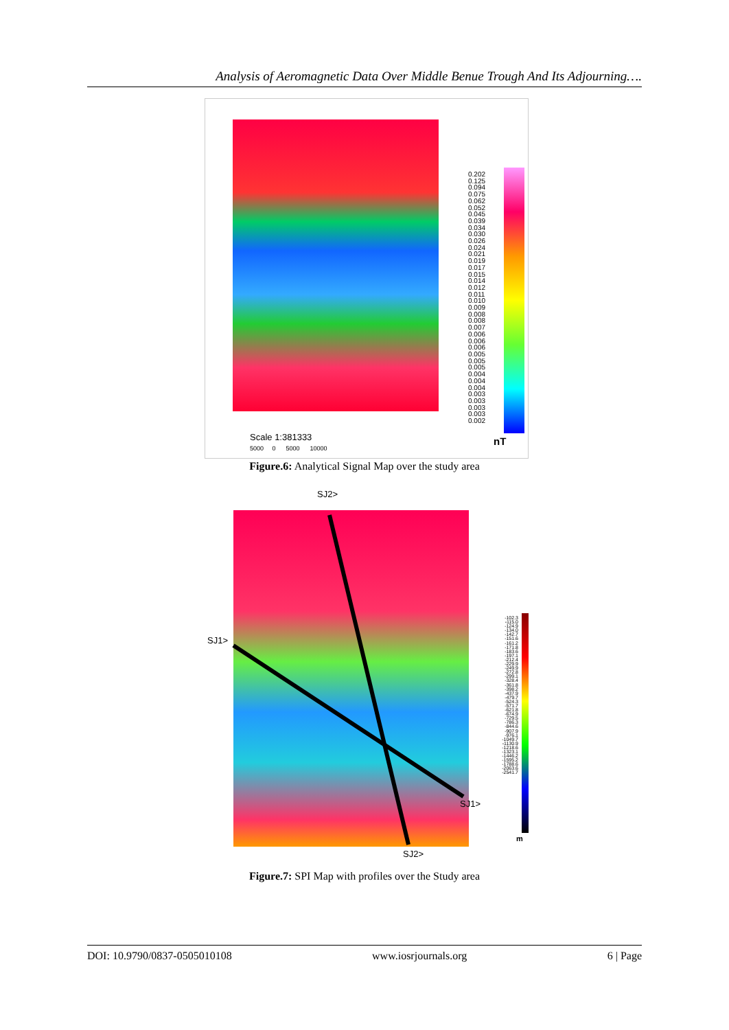Analysis of Aeromagnetic Data Over Middle Benue Trough And Its Adjourning….
0.202
0.125
0.094
0.075
0.062
0.052
0.045
0.039
0.034
0.030
0.026
0.024
0.021
0.019
0.017
0.015
0.014
0.012
0.011
0.010
0.009
0.008
0.008
0.007
0.006
0.006
0.006
0.005
0.005
0.005
0.004
0.004
0.004
0.003
0.003
0.003
0.003
0.002
nT
Scale 1:381333
5000 0 5000 10000
Figure.6: Analytical Signal Map over the study area
SJ2>
SJ1>
SJ1>
SJ2>
-102.3
-115.0
-124.9
-134.0
-142.7
-151.6
-161.2
-171.8
-183.6
-197.1
-212.4
-229.9
-249.9
-272.8
-299.1
-328.4
-361.8
-398.2
-437.9
-479.7
-524.3
-571.7
-621.8
-674.9
-729.5
-786.3
-844.6
-907.9
-976.1
-1049.7
-1130.9
-1218.6
-1323.1
-1446.2
-1595.2
-1788.6
-2063.6
-2541.7
m
Figure.7: SPI Map with profiles over the Study area
DOI: 10.9790/0837-0505010108 www.iosrjournals.org 6 | Page